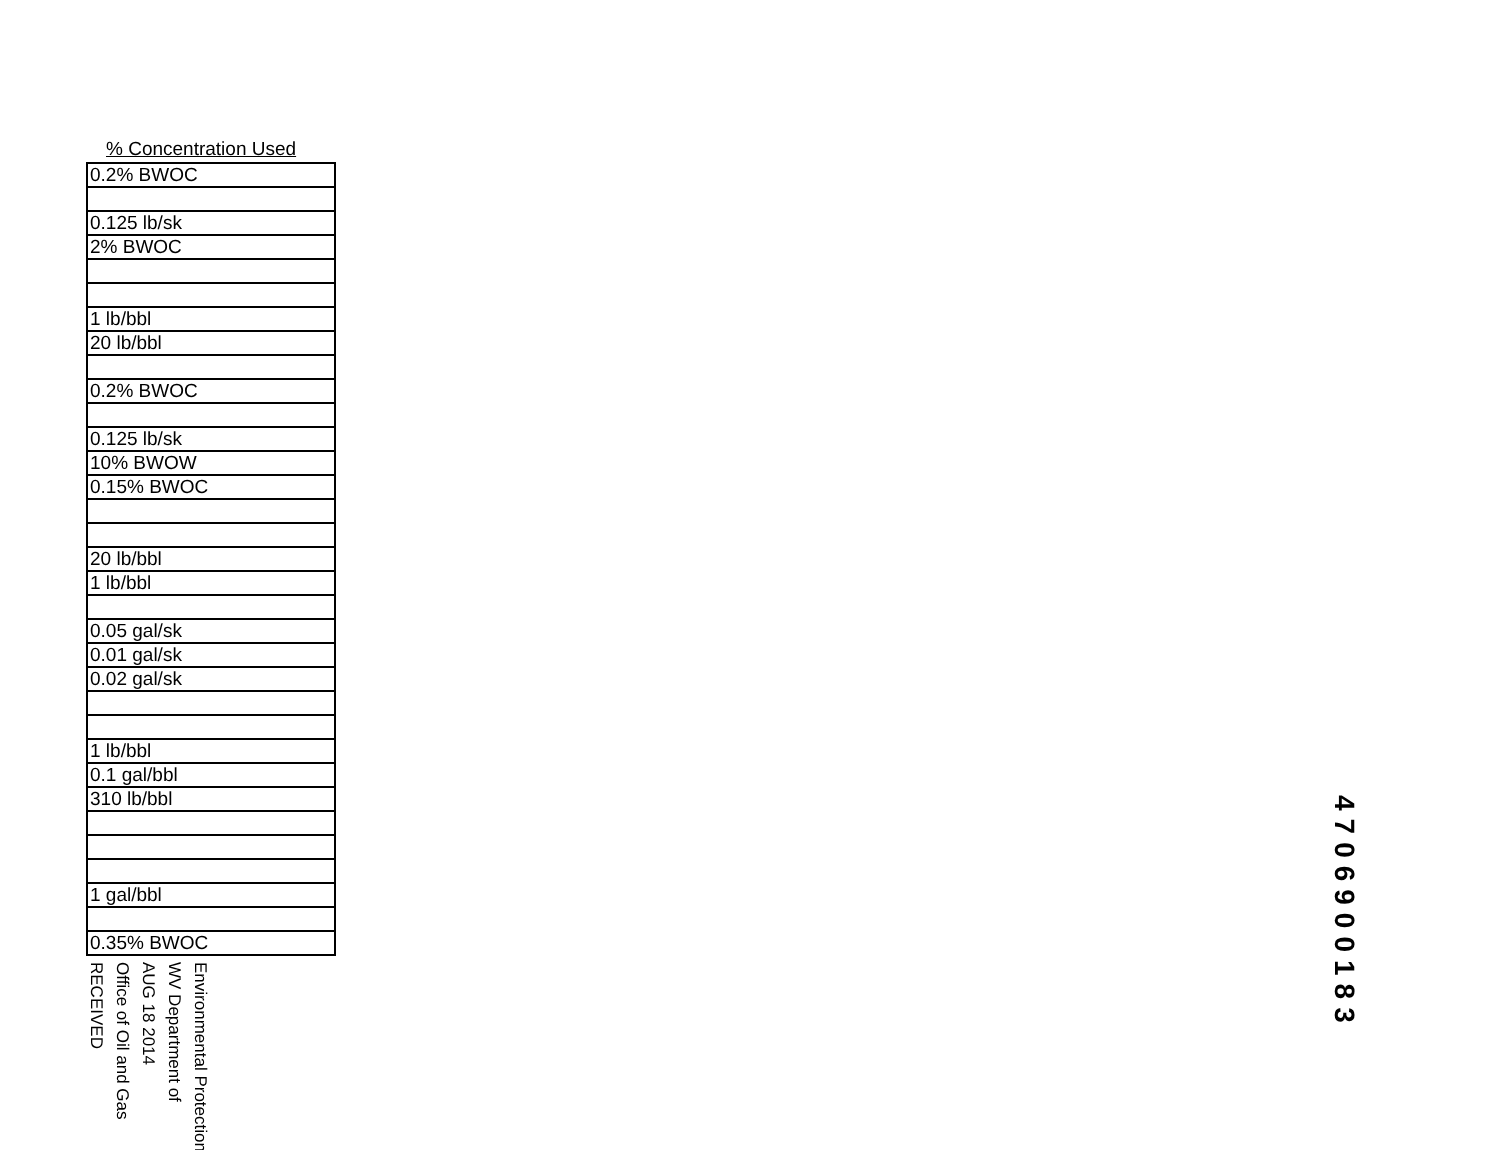% Concentration Used
| 0.2% BWOC |
| 0.125 lb/sk |
| 2% BWOC |
| 1 lb/bbl |
| 20 lb/bbl |
| 0.2% BWOC |
| 0.125 lb/sk |
| 10% BWOW |
| 0.15% BWOC |
| 20 lb/bbl |
| 1 lb/bbl |
| 0.05 gal/sk |
| 0.01 gal/sk |
| 0.02 gal/sk |
| 1 lb/bbl |
| 0.1 gal/bbl |
| 310 lb/bbl |
| 1 gal/bbl |
| 0.35% BWOC |
RECEIVED
Office of Oil and Gas
AUG 18 2014
WV Department of
Environmental Protection
4706900183